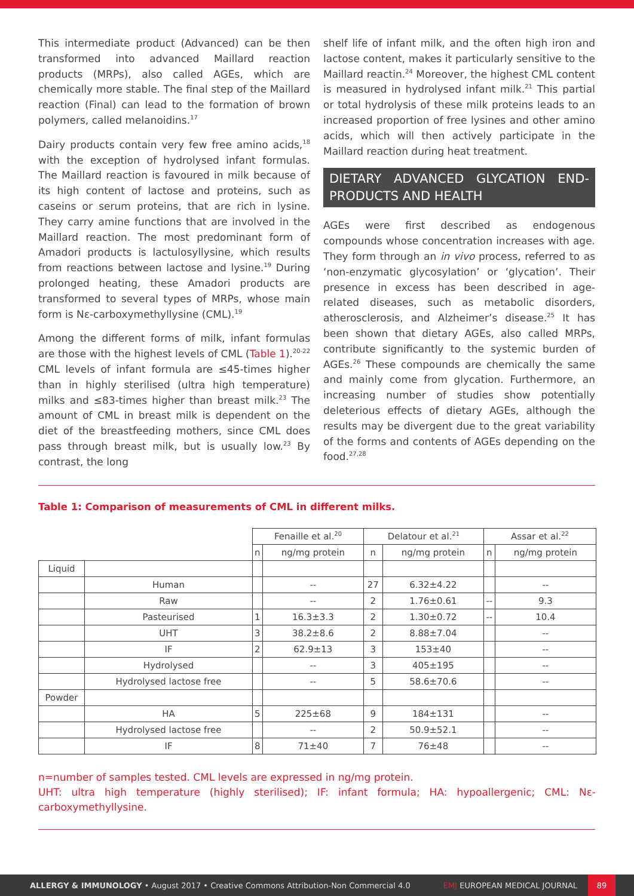This intermediate product (Advanced) can be then transformed into advanced Maillard reaction products (MRPs), also called AGEs, which are chemically more stable. The final step of the Maillard reaction (Final) can lead to the formation of brown polymers, called melanoidins.<sup>17</sup>
Dairy products contain very few free amino acids,<sup>18</sup> with the exception of hydrolysed infant formulas. The Maillard reaction is favoured in milk because of its high content of lactose and proteins, such as caseins or serum proteins, that are rich in lysine. They carry amine functions that are involved in the Maillard reaction. The most predominant form of Amadori products is lactulosyllysine, which results from reactions between lactose and lysine.<sup>19</sup> During prolonged heating, these Amadori products are transformed to several types of MRPs, whose main form is Nε-carboxymethyllysine (CML).<sup>19</sup>
Among the different forms of milk, infant formulas are those with the highest levels of CML (Table 1).<sup>20-22</sup> CML levels of infant formula are ≤45-times higher than in highly sterilised (ultra high temperature) milks and ≤83-times higher than breast milk.<sup>23</sup> The amount of CML in breast milk is dependent on the diet of the breastfeeding mothers, since CML does pass through breast milk, but is usually low.<sup>23</sup> By contrast, the long
shelf life of infant milk, and the often high iron and lactose content, makes it particularly sensitive to the Maillard reactin.<sup>24</sup> Moreover, the highest CML content is measured in hydrolysed infant milk.<sup>21</sup> This partial or total hydrolysis of these milk proteins leads to an increased proportion of free lysines and other amino acids, which will then actively participate in the Maillard reaction during heat treatment.
DIETARY ADVANCED GLYCATION END-PRODUCTS AND HEALTH
AGEs were first described as endogenous compounds whose concentration increases with age. They form through an in vivo process, referred to as ‘non-enzymatic glycosylation’ or ‘glycation’. Their presence in excess has been described in age-related diseases, such as metabolic disorders, atherosclerosis, and Alzheimer’s disease.<sup>25</sup> It has been shown that dietary AGEs, also called MRPs, contribute significantly to the systemic burden of AGEs.<sup>26</sup> These compounds are chemically the same and mainly come from glycation. Furthermore, an increasing number of studies show potentially deleterious effects of dietary AGEs, although the results may be divergent due to the great variability of the forms and contents of AGEs depending on the food.<sup>27,28</sup>
Table 1: Comparison of measurements of CML in different milks.
| | | Fenaille et al.<sup>20</sup> | | Delatour et al.<sup>21</sup> | | Assar et al.<sup>22</sup> | |
| --- | --- | --- | --- | --- | --- | --- | --- |
| | | n | ng/mg protein | n | ng/mg protein | n | ng/mg protein |
| Liquid | | | | | | | |
| | Human | | -- | 27 | 6.32±4.22 | | -- |
| | Raw | | -- | 2 | 1.76±0.61 | -- | 9.3 |
| | Pasteurised | 1 | 16.3±3.3 | 2 | 1.30±0.72 | -- | 10.4 |
| | UHT | 3 | 38.2±8.6 | 2 | 8.88±7.04 | | -- |
| | IF | 2 | 62.9±13 | 3 | 153±40 | | -- |
| | Hydrolysed | | -- | 3 | 405±195 | | -- |
| | Hydrolysed lactose free | | -- | 5 | 58.6±70.6 | | -- |
| Powder | | | | | | | |
| | HA | 5 | 225±68 | 9 | 184±131 | | -- |
| | Hydrolysed lactose free | | -- | 2 | 50.9±52.1 | | -- |
| | IF | 8 | 71±40 | 7 | 76±48 | | -- |
n=number of samples tested. CML levels are expressed in ng/mg protein.
UHT: ultra high temperature (highly sterilised); IF: infant formula; HA: hypoallergenic; CML: Nε-carboxymethyllysine.
ALLERGY & IMMUNOLOGY • August 2017 • Creative Commons Attribution-Non Commercial 4.0 EMJ EUROPEAN MEDICAL JOURNAL 89